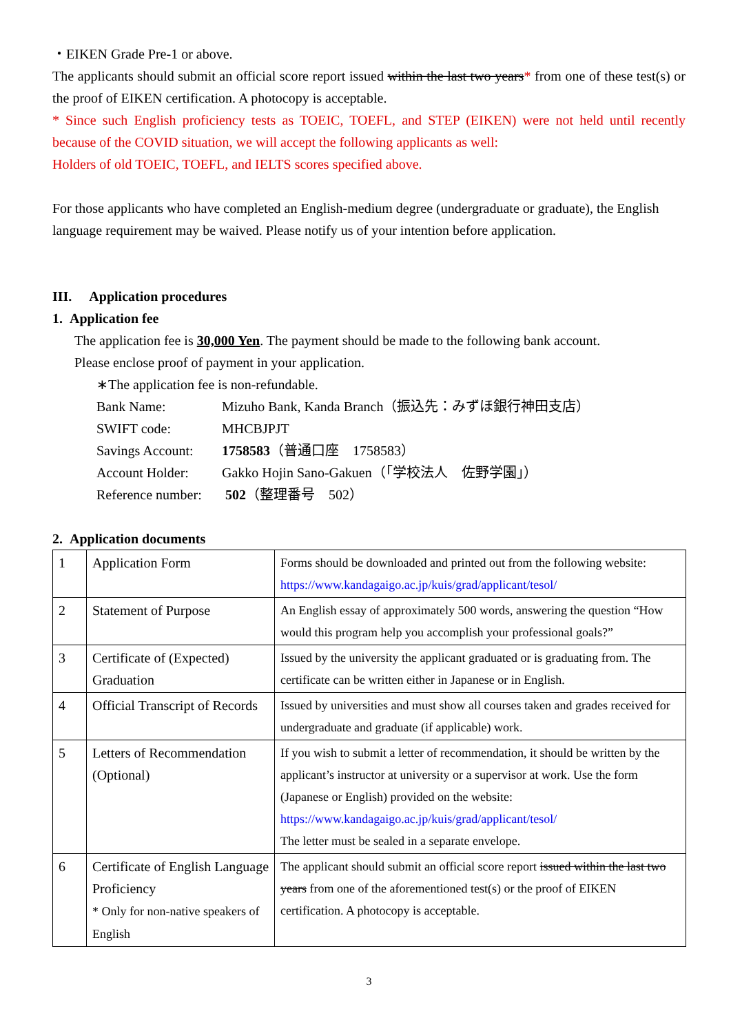・EIKEN Grade Pre-1 or above.
The applicants should submit an official score report issued within the last two years* from one of these test(s) or the proof of EIKEN certification. A photocopy is acceptable.
* Since such English proficiency tests as TOEIC, TOEFL, and STEP (EIKEN) were not held until recently because of the COVID situation, we will accept the following applicants as well:
Holders of old TOEIC, TOEFL, and IELTS scores specified above.
For those applicants who have completed an English-medium degree (undergraduate or graduate), the English language requirement may be waived. Please notify us of your intention before application.
III. Application procedures
1. Application fee
The application fee is 30,000 Yen. The payment should be made to the following bank account.
Please enclose proof of payment in your application.
∗The application fee is non-refundable.
| Bank Name: | Mizuho Bank, Kanda Branch（振込先：みずほ銀行神田支店） |
| SWIFT code: | MHCBJPJT |
| Savings Account: | 1758583 （普通口座 1758583） |
| Account Holder: | Gakko Hojin Sano-Gakuen（「学校法人 佐野学園」） |
| Reference number: | 502 （整理番号 502） |
2. Application documents
| 1 | Application Form | Forms should be downloaded and printed out from the following website: https://www.kandagaigo.ac.jp/kuis/grad/applicant/tesol/ |
| 2 | Statement of Purpose | An English essay of approximately 500 words, answering the question “How would this program help you accomplish your professional goals?” |
| 3 | Certificate of (Expected) Graduation | Issued by the university the applicant graduated or is graduating from. The certificate can be written either in Japanese or in English. |
| 4 | Official Transcript of Records | Issued by universities and must show all courses taken and grades received for undergraduate and graduate (if applicable) work. |
| 5 | Letters of Recommendation (Optional) | If you wish to submit a letter of recommendation, it should be written by the applicant’s instructor at university or a supervisor at work. Use the form (Japanese or English) provided on the website: https://www.kandagaigo.ac.jp/kuis/grad/applicant/tesol/ The letter must be sealed in a separate envelope. |
| 6 | Certificate of English Language Proficiency * Only for non-native speakers of English | The applicant should submit an official score report issued within the last two years from one of the aforementioned test(s) or the proof of EIKEN certification. A photocopy is acceptable. |
3